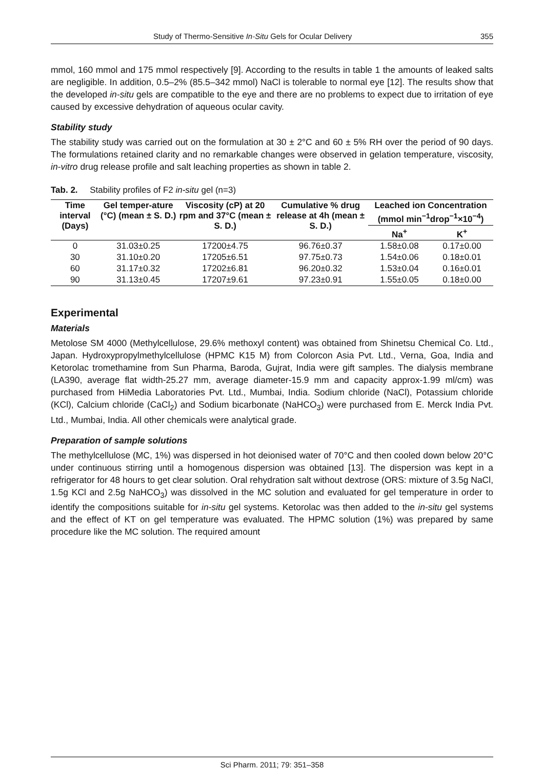Study of Thermo-Sensitive In-Situ Gels for Ocular Delivery 355
mmol, 160 mmol and 175 mmol respectively [9]. According to the results in table 1 the amounts of leaked salts are negligible. In addition, 0.5–2% (85.5–342 mmol) NaCl is tolerable to normal eye [12]. The results show that the developed in-situ gels are compatible to the eye and there are no problems to expect due to irritation of eye caused by excessive dehydration of aqueous ocular cavity.
Stability study
The stability study was carried out on the formulation at 30 ± 2°C and 60 ± 5% RH over the period of 90 days. The formulations retained clarity and no remarkable changes were observed in gelation temperature, viscosity, in-vitro drug release profile and salt leaching properties as shown in table 2.
Tab. 2. Stability profiles of F2 in-situ gel (n=3)
| Time interval (Days) | Gel temper-ature (°C) (mean ± S. D.) | Viscosity (cP) at 20 rpm and 37°C (mean ± S. D.) | Cumulative % drug release at 4h (mean ± S. D.) | Leached ion Concentration (mmol min<sup>−1</sup>drop<sup>−1</sup>×10<sup>−4</sup>) | |
| --- | --- | --- | --- | --- | --- |
| | | | | Na<sup>+</sup> | K<sup>+</sup> |
| 0 | 31.03±0.25 | 17200±4.75 | 96.76±0.37 | 1.58±0.08 | 0.17±0.00 |
| 30 | 31.10±0.20 | 17205±6.51 | 97.75±0.73 | 1.54±0.06 | 0.18±0.01 |
| 60 | 31.17±0.32 | 17202±6.81 | 96.20±0.32 | 1.53±0.04 | 0.16±0.01 |
| 90 | 31.13±0.45 | 17207±9.61 | 97.23±0.91 | 1.55±0.05 | 0.18±0.00 |
Experimental
Materials
Metolose SM 4000 (Methylcellulose, 29.6% methoxyl content) was obtained from Shinetsu Chemical Co. Ltd., Japan. Hydroxypropylmethylcellulose (HPMC K15 M) from Colorcon Asia Pvt. Ltd., Verna, Goa, India and Ketorolac tromethamine from Sun Pharma, Baroda, Gujrat, India were gift samples. The dialysis membrane (LA390, average flat width-25.27 mm, average diameter-15.9 mm and capacity approx-1.99 ml/cm) was purchased from HiMedia Laboratories Pvt. Ltd., Mumbai, India. Sodium chloride (NaCl), Potassium chloride (KCl), Calcium chloride (CaCl<sub>2</sub>) and Sodium bicarbonate (NaHCO<sub>3</sub>) were purchased from E. Merck India Pvt. Ltd., Mumbai, India. All other chemicals were analytical grade.
Preparation of sample solutions
The methylcellulose (MC, 1%) was dispersed in hot deionised water of 70°C and then cooled down below 20°C under continuous stirring until a homogenous dispersion was obtained [13]. The dispersion was kept in a refrigerator for 48 hours to get clear solution. Oral rehydration salt without dextrose (ORS: mixture of 3.5g NaCl, 1.5g KCl and 2.5g NaHCO<sub>3</sub>) was dissolved in the MC solution and evaluated for gel temperature in order to identify the compositions suitable for in-situ gel systems. Ketorolac was then added to the in-situ gel systems and the effect of KT on gel temperature was evaluated. The HPMC solution (1%) was prepared by same procedure like the MC solution. The required amount
Sci Pharm. 2011; 79: 351–358